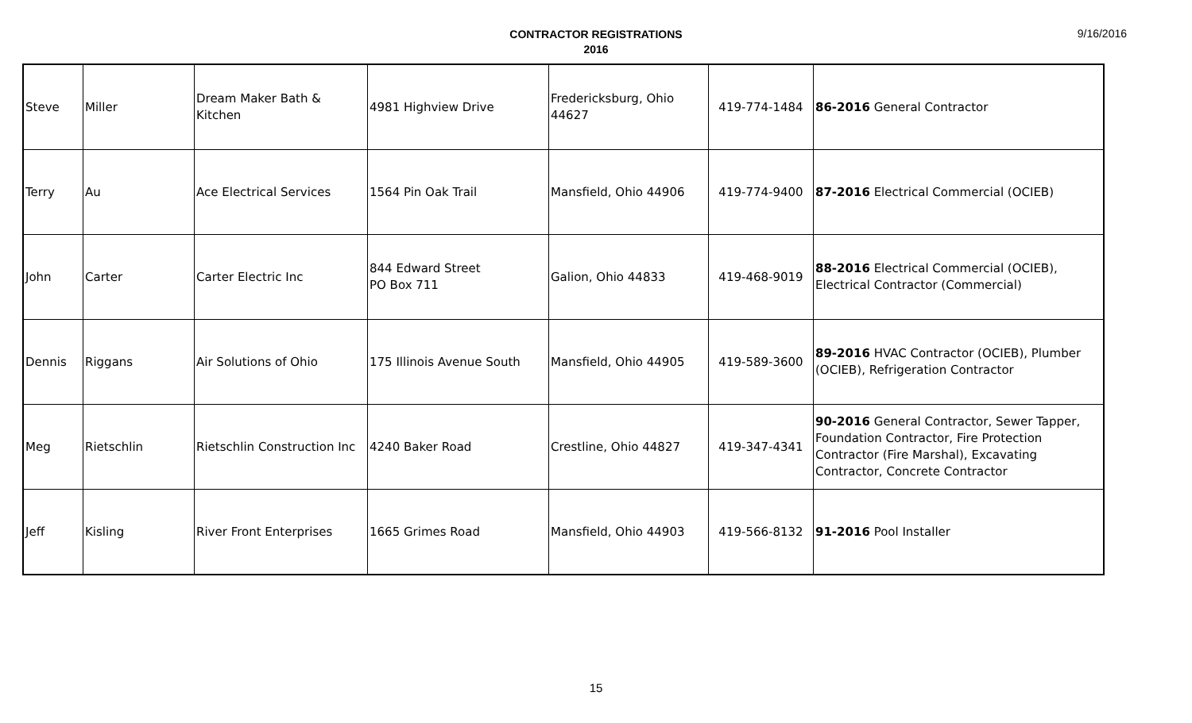CONTRACTOR REGISTRATIONS
2016
9/16/2016
| Steve | Miller | Dream Maker Bath & Kitchen | 4981 Highview Drive | Fredericksburg, Ohio 44627 | 419-774-1484 | 86-2016 General Contractor |
| Terry | Au | Ace Electrical Services | 1564 Pin Oak Trail | Mansfield, Ohio 44906 | 419-774-9400 | 87-2016 Electrical Commercial (OCIEB) |
| John | Carter | Carter Electric Inc | 844 Edward Street PO Box 711 | Galion, Ohio 44833 | 419-468-9019 | 88-2016 Electrical Commercial (OCIEB), Electrical Contractor (Commercial) |
| Dennis | Riggans | Air Solutions of Ohio | 175 Illinois Avenue South | Mansfield, Ohio 44905 | 419-589-3600 | 89-2016 HVAC Contractor (OCIEB), Plumber (OCIEB), Refrigeration Contractor |
| Meg | Rietschlin | Rietschlin Construction Inc | 4240 Baker Road | Crestline, Ohio 44827 | 419-347-4341 | 90-2016 General Contractor, Sewer Tapper, Foundation Contractor, Fire Protection Contractor (Fire Marshal), Excavating Contractor, Concrete Contractor |
| Jeff | Kisling | River Front Enterprises | 1665 Grimes Road | Mansfield, Ohio 44903 | 419-566-8132 | 91-2016 Pool Installer |
15